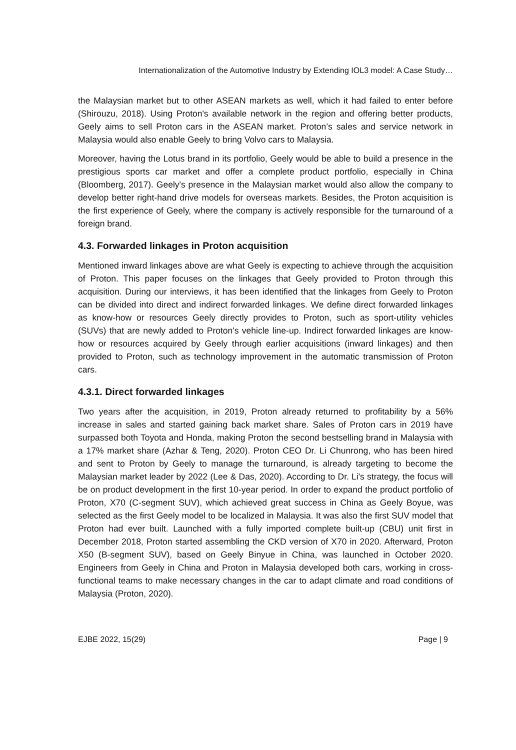Internationalization of the Automotive Industry by Extending IOL3 model: A Case Study…
the Malaysian market but to other ASEAN markets as well, which it had failed to enter before (Shirouzu, 2018). Using Proton's available network in the region and offering better products, Geely aims to sell Proton cars in the ASEAN market. Proton’s sales and service network in Malaysia would also enable Geely to bring Volvo cars to Malaysia.
Moreover, having the Lotus brand in its portfolio, Geely would be able to build a presence in the prestigious sports car market and offer a complete product portfolio, especially in China (Bloomberg, 2017). Geely's presence in the Malaysian market would also allow the company to develop better right-hand drive models for overseas markets. Besides, the Proton acquisition is the first experience of Geely, where the company is actively responsible for the turnaround of a foreign brand.
4.3. Forwarded linkages in Proton acquisition
Mentioned inward linkages above are what Geely is expecting to achieve through the acquisition of Proton. This paper focuses on the linkages that Geely provided to Proton through this acquisition. During our interviews, it has been identified that the linkages from Geely to Proton can be divided into direct and indirect forwarded linkages. We define direct forwarded linkages as know-how or resources Geely directly provides to Proton, such as sport-utility vehicles (SUVs) that are newly added to Proton's vehicle line-up. Indirect forwarded linkages are know-how or resources acquired by Geely through earlier acquisitions (inward linkages) and then provided to Proton, such as technology improvement in the automatic transmission of Proton cars.
4.3.1. Direct forwarded linkages
Two years after the acquisition, in 2019, Proton already returned to profitability by a 56% increase in sales and started gaining back market share. Sales of Proton cars in 2019 have surpassed both Toyota and Honda, making Proton the second bestselling brand in Malaysia with a 17% market share (Azhar & Teng, 2020). Proton CEO Dr. Li Chunrong, who has been hired and sent to Proton by Geely to manage the turnaround, is already targeting to become the Malaysian market leader by 2022 (Lee & Das, 2020). According to Dr. Li's strategy, the focus will be on product development in the first 10-year period. In order to expand the product portfolio of Proton, X70 (C-segment SUV), which achieved great success in China as Geely Boyue, was selected as the first Geely model to be localized in Malaysia. It was also the first SUV model that Proton had ever built. Launched with a fully imported complete built-up (CBU) unit first in December 2018, Proton started assembling the CKD version of X70 in 2020. Afterward, Proton X50 (B-segment SUV), based on Geely Binyue in China, was launched in October 2020. Engineers from Geely in China and Proton in Malaysia developed both cars, working in cross-functional teams to make necessary changes in the car to adapt climate and road conditions of Malaysia (Proton, 2020).
EJBE 2022, 15(29) Page | 9